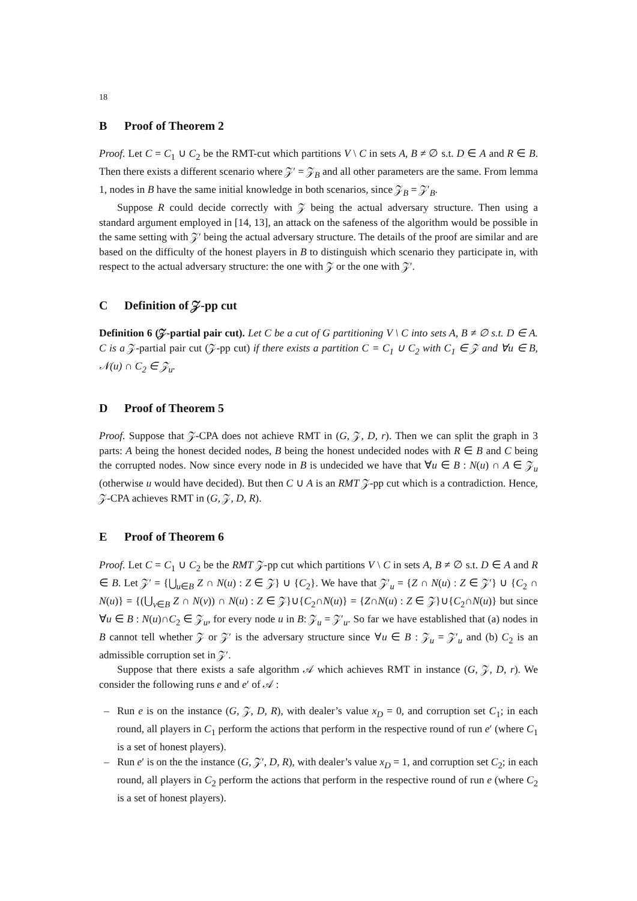18
B Proof of Theorem 2
Proof. Let C = C<sub>1</sub> ∪ C<sub>2</sub> be the RMT-cut which partitions V \ C in sets A, B ≠ ∅ s.t. D ∈ A and R ∈ B. Then there exists a different scenario where 𝒵′ = 𝒵<sub>B</sub> and all other parameters are the same. From lemma 1, nodes in B have the same initial knowledge in both scenarios, since 𝒵<sub>B</sub> = 𝒵′<sub>B</sub>.
Suppose R could decide correctly with 𝒵 being the actual adversary structure. Then using a standard argument employed in [14, 13], an attack on the safeness of the algorithm would be possible in the same setting with 𝒵′ being the actual adversary structure. The details of the proof are similar and are based on the difficulty of the honest players in B to distinguish which scenario they participate in, with respect to the actual adversary structure: the one with 𝒵 or the one with 𝒵′.
C Definition of 𝒵-pp cut
Definition 6 (𝒵-partial pair cut). Let C be a cut of G partitioning V \ C into sets A, B ≠ ∅ s.t. D ∈ A. C is a 𝒵-partial pair cut (𝒵-pp cut) if there exists a partition C = C<sub>1</sub> ∪ C<sub>2</sub> with C<sub>1</sub> ∈ 𝒵 and ∀u ∈ B, 𝒩(u) ∩ C<sub>2</sub> ∈ 𝒵<sub>u</sub>.
D Proof of Theorem 5
Proof. Suppose that 𝒵-CPA does not achieve RMT in (G, 𝒵, D, r). Then we can split the graph in 3 parts: A being the honest decided nodes, B being the honest undecided nodes with R ∈ B and C being the corrupted nodes. Now since every node in B is undecided we have that ∀u ∈ B : N(u) ∩ A ∈ 𝒵<sub>u</sub> (otherwise u would have decided). But then C ∪ A is an RMT 𝒵-pp cut which is a contradiction. Hence, 𝒵-CPA achieves RMT in (G, 𝒵, D, R).
E Proof of Theorem 6
Proof. Let C = C<sub>1</sub> ∪ C<sub>2</sub> be the RMT 𝒵-pp cut which partitions V \ C in sets A, B ≠ ∅ s.t. D ∈ A and R ∈ B. Let 𝒵′ = {⋃<sub>u∈B</sub> Z ∩ N(u) : Z ∈ 𝒵} ∪ {C<sub>2</sub>}. We have that 𝒵′<sub>u</sub> = {Z ∩ N(u) : Z ∈ 𝒵′} ∪ {C<sub>2</sub> ∩ N(u)} = {(⋃<sub>v∈B</sub> Z ∩ N(v)) ∩ N(u) : Z ∈ 𝒵}∪{C<sub>2</sub>∩N(u)} = {Z∩N(u) : Z ∈ 𝒵}∪{C<sub>2</sub>∩N(u)} but since ∀u ∈ B : N(u)∩C<sub>2</sub> ∈ 𝒵<sub>u</sub>, for every node u in B: 𝒵<sub>u</sub> = 𝒵′<sub>u</sub>. So far we have established that (a) nodes in B cannot tell whether 𝒵 or 𝒵′ is the adversary structure since ∀u ∈ B : 𝒵<sub>u</sub> = 𝒵′<sub>u</sub> and (b) C<sub>2</sub> is an admissible corruption set in 𝒵′.
Suppose that there exists a safe algorithm 𝒜 which achieves RMT in instance (G, 𝒵, D, r). We consider the following runs e and e′ of 𝒜 :
– Run e is on the instance (G, 𝒵, D, R), with dealer’s value x<sub>D</sub> = 0, and corruption set C<sub>1</sub>; in each round, all players in C<sub>1</sub> perform the actions that perform in the respective round of run e′ (where C<sub>1</sub> is a set of honest players).
– Run e′ is on the the instance (G, 𝒵′, D, R), with dealer’s value x<sub>D</sub> = 1, and corruption set C<sub>2</sub>; in each round, all players in C<sub>2</sub> perform the actions that perform in the respective round of run e (where C<sub>2</sub> is a set of honest players).